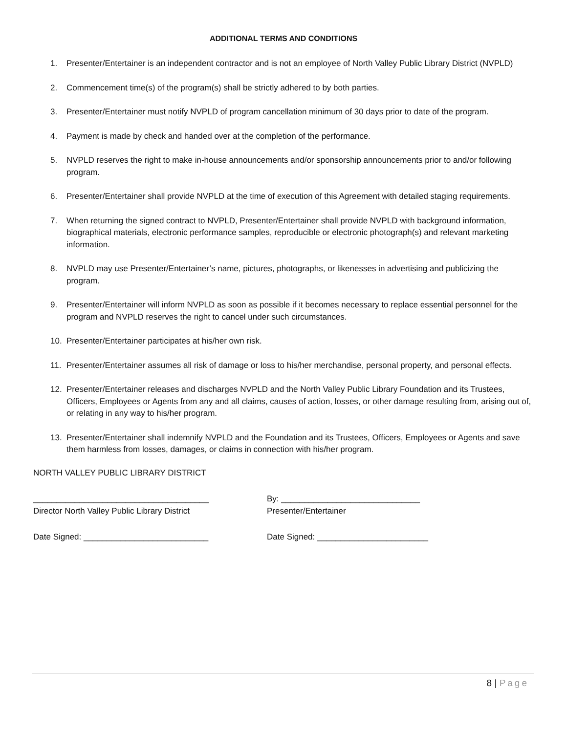ADDITIONAL TERMS AND CONDITIONS
1. Presenter/Entertainer is an independent contractor and is not an employee of North Valley Public Library District (NVPLD)
2. Commencement time(s) of the program(s) shall be strictly adhered to by both parties.
3. Presenter/Entertainer must notify NVPLD of program cancellation minimum of 30 days prior to date of the program.
4. Payment is made by check and handed over at the completion of the performance.
5. NVPLD reserves the right to make in-house announcements and/or sponsorship announcements prior to and/or following program.
6. Presenter/Entertainer shall provide NVPLD at the time of execution of this Agreement with detailed staging requirements.
7. When returning the signed contract to NVPLD, Presenter/Entertainer shall provide NVPLD with background information, biographical materials, electronic performance samples, reproducible or electronic photograph(s) and relevant marketing information.
8. NVPLD may use Presenter/Entertainer’s name, pictures, photographs, or likenesses in advertising and publicizing the program.
9. Presenter/Entertainer will inform NVPLD as soon as possible if it becomes necessary to replace essential personnel for the program and NVPLD reserves the right to cancel under such circumstances.
10. Presenter/Entertainer participates at his/her own risk.
11. Presenter/Entertainer assumes all risk of damage or loss to his/her merchandise, personal property, and personal effects.
12. Presenter/Entertainer releases and discharges NVPLD and the North Valley Public Library Foundation and its Trustees, Officers, Employees or Agents from any and all claims, causes of action, losses, or other damage resulting from, arising out of, or relating in any way to his/her program.
13. Presenter/Entertainer shall indemnify NVPLD and the Foundation and its Trustees, Officers, Employees or Agents and save them harmless from losses, damages, or claims in connection with his/her program.
NORTH VALLEY PUBLIC LIBRARY DISTRICT
______________________________________ By: ______________________________
Director North Valley Public Library District Presenter/Entertainer
Date Signed: ___________________________ Date Signed: ________________________
8 | Page